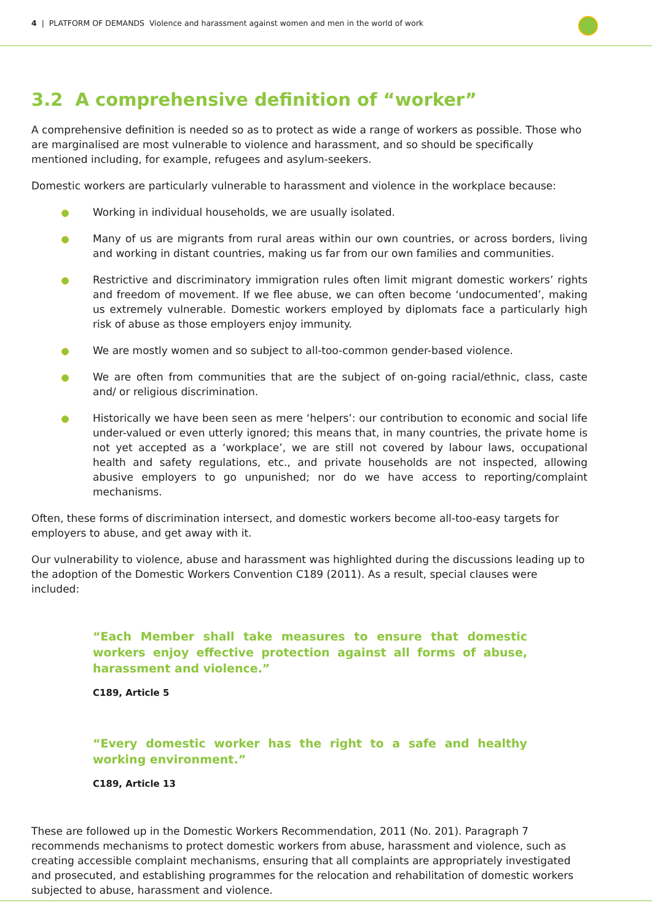4 | PLATFORM OF DEMANDS Violence and harassment against women and men in the world of work
3.2 A comprehensive definition of “worker”
A comprehensive definition is needed so as to protect as wide a range of workers as possible. Those who are marginalised are most vulnerable to violence and harassment, and so should be specifically mentioned including, for example, refugees and asylum-seekers.
Domestic workers are particularly vulnerable to harassment and violence in the workplace because:
Working in individual households, we are usually isolated.
Many of us are migrants from rural areas within our own countries, or across borders, living and working in distant countries, making us far from our own families and communities.
Restrictive and discriminatory immigration rules often limit migrant domestic workers’ rights and freedom of movement. If we flee abuse, we can often become ‘undocumented’, making us extremely vulnerable. Domestic workers employed by diplomats face a particularly high risk of abuse as those employers enjoy immunity.
We are mostly women and so subject to all-too-common gender-based violence.
We are often from communities that are the subject of on-going racial/ethnic, class, caste and/ or religious discrimination.
Historically we have been seen as mere ‘helpers’: our contribution to economic and social life under-valued or even utterly ignored; this means that, in many countries, the private home is not yet accepted as a ‘workplace’, we are still not covered by labour laws, occupational health and safety regulations, etc., and private households are not inspected, allowing abusive employers to go unpunished; nor do we have access to reporting/complaint mechanisms.
Often, these forms of discrimination intersect, and domestic workers become all-too-easy targets for employers to abuse, and get away with it.
Our vulnerability to violence, abuse and harassment was highlighted during the discussions leading up to the adoption of the Domestic Workers Convention C189 (2011). As a result, special clauses were included:
“Each Member shall take measures to ensure that domestic workers enjoy effective protection against all forms of abuse, harassment and violence.”
C189, Article 5
“Every domestic worker has the right to a safe and healthy working environment.”
C189, Article 13
These are followed up in the Domestic Workers Recommendation, 2011 (No. 201). Paragraph 7 recommends mechanisms to protect domestic workers from abuse, harassment and violence, such as creating accessible complaint mechanisms, ensuring that all complaints are appropriately investigated and prosecuted, and establishing programmes for the relocation and rehabilitation of domestic workers subjected to abuse, harassment and violence.